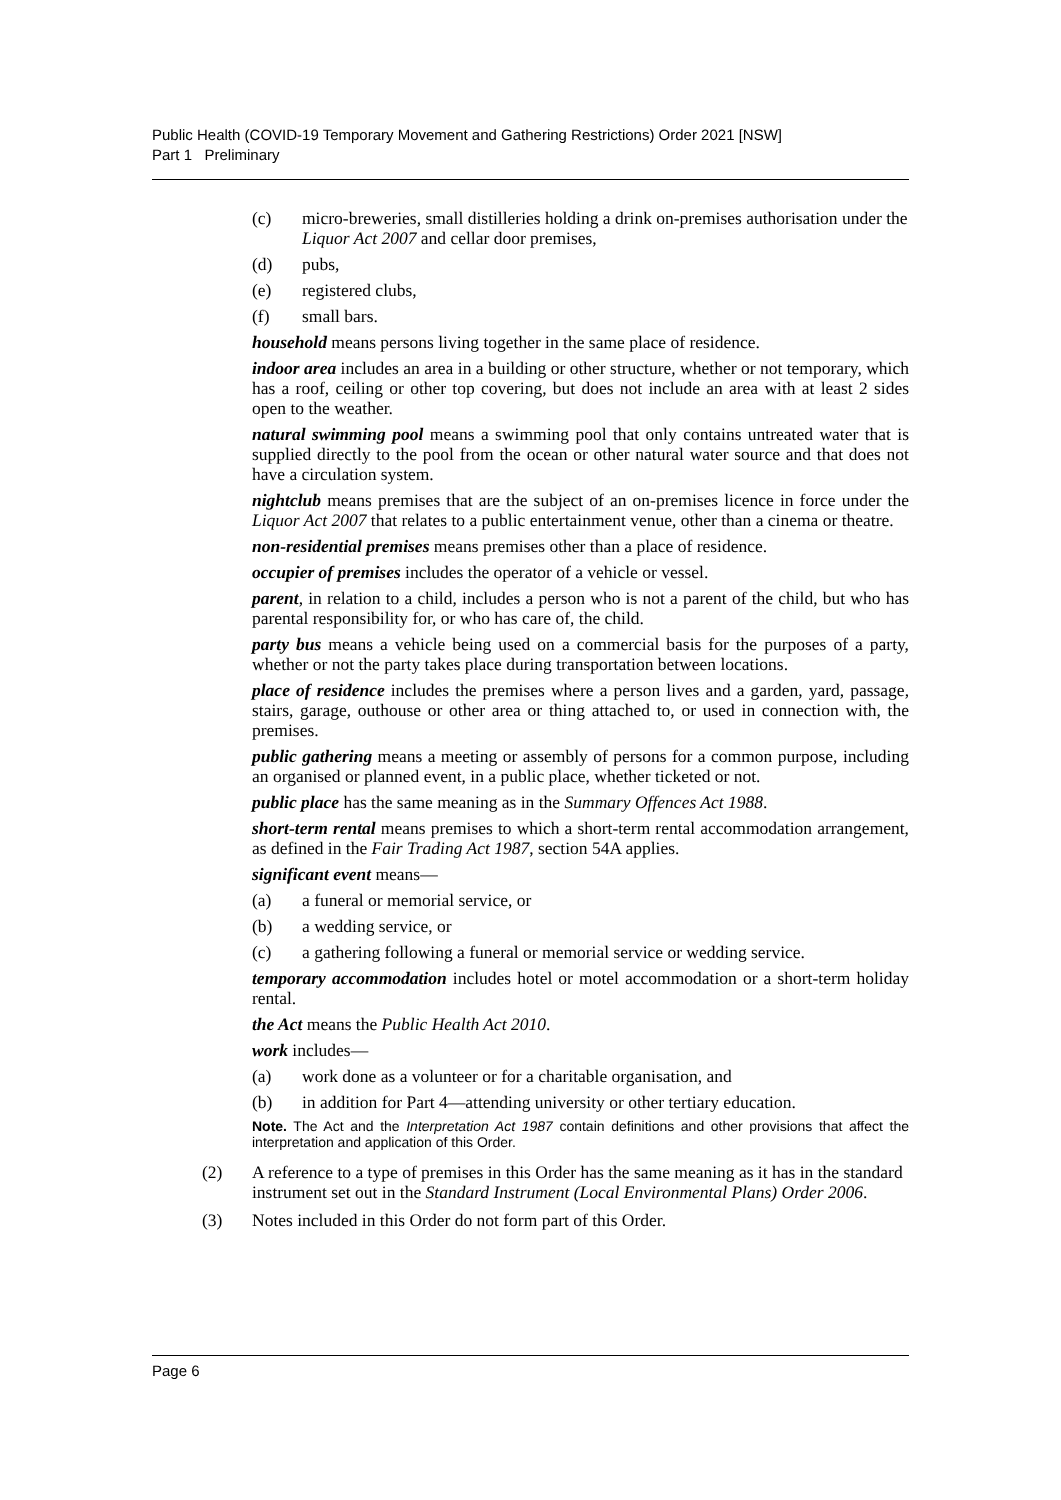Public Health (COVID-19 Temporary Movement and Gathering Restrictions) Order 2021 [NSW]
Part 1 Preliminary
(c) micro-breweries, small distilleries holding a drink on-premises authorisation under the Liquor Act 2007 and cellar door premises,
(d) pubs,
(e) registered clubs,
(f) small bars.
household means persons living together in the same place of residence.
indoor area includes an area in a building or other structure, whether or not temporary, which has a roof, ceiling or other top covering, but does not include an area with at least 2 sides open to the weather.
natural swimming pool means a swimming pool that only contains untreated water that is supplied directly to the pool from the ocean or other natural water source and that does not have a circulation system.
nightclub means premises that are the subject of an on-premises licence in force under the Liquor Act 2007 that relates to a public entertainment venue, other than a cinema or theatre.
non-residential premises means premises other than a place of residence.
occupier of premises includes the operator of a vehicle or vessel.
parent, in relation to a child, includes a person who is not a parent of the child, but who has parental responsibility for, or who has care of, the child.
party bus means a vehicle being used on a commercial basis for the purposes of a party, whether or not the party takes place during transportation between locations.
place of residence includes the premises where a person lives and a garden, yard, passage, stairs, garage, outhouse or other area or thing attached to, or used in connection with, the premises.
public gathering means a meeting or assembly of persons for a common purpose, including an organised or planned event, in a public place, whether ticketed or not.
public place has the same meaning as in the Summary Offences Act 1988.
short-term rental means premises to which a short-term rental accommodation arrangement, as defined in the Fair Trading Act 1987, section 54A applies.
significant event means—
(a) a funeral or memorial service, or
(b) a wedding service, or
(c) a gathering following a funeral or memorial service or wedding service.
temporary accommodation includes hotel or motel accommodation or a short-term holiday rental.
the Act means the Public Health Act 2010.
work includes—
(a) work done as a volunteer or for a charitable organisation, and
(b) in addition for Part 4—attending university or other tertiary education.
Note. The Act and the Interpretation Act 1987 contain definitions and other provisions that affect the interpretation and application of this Order.
(2) A reference to a type of premises in this Order has the same meaning as it has in the standard instrument set out in the Standard Instrument (Local Environmental Plans) Order 2006.
(3) Notes included in this Order do not form part of this Order.
Page 6